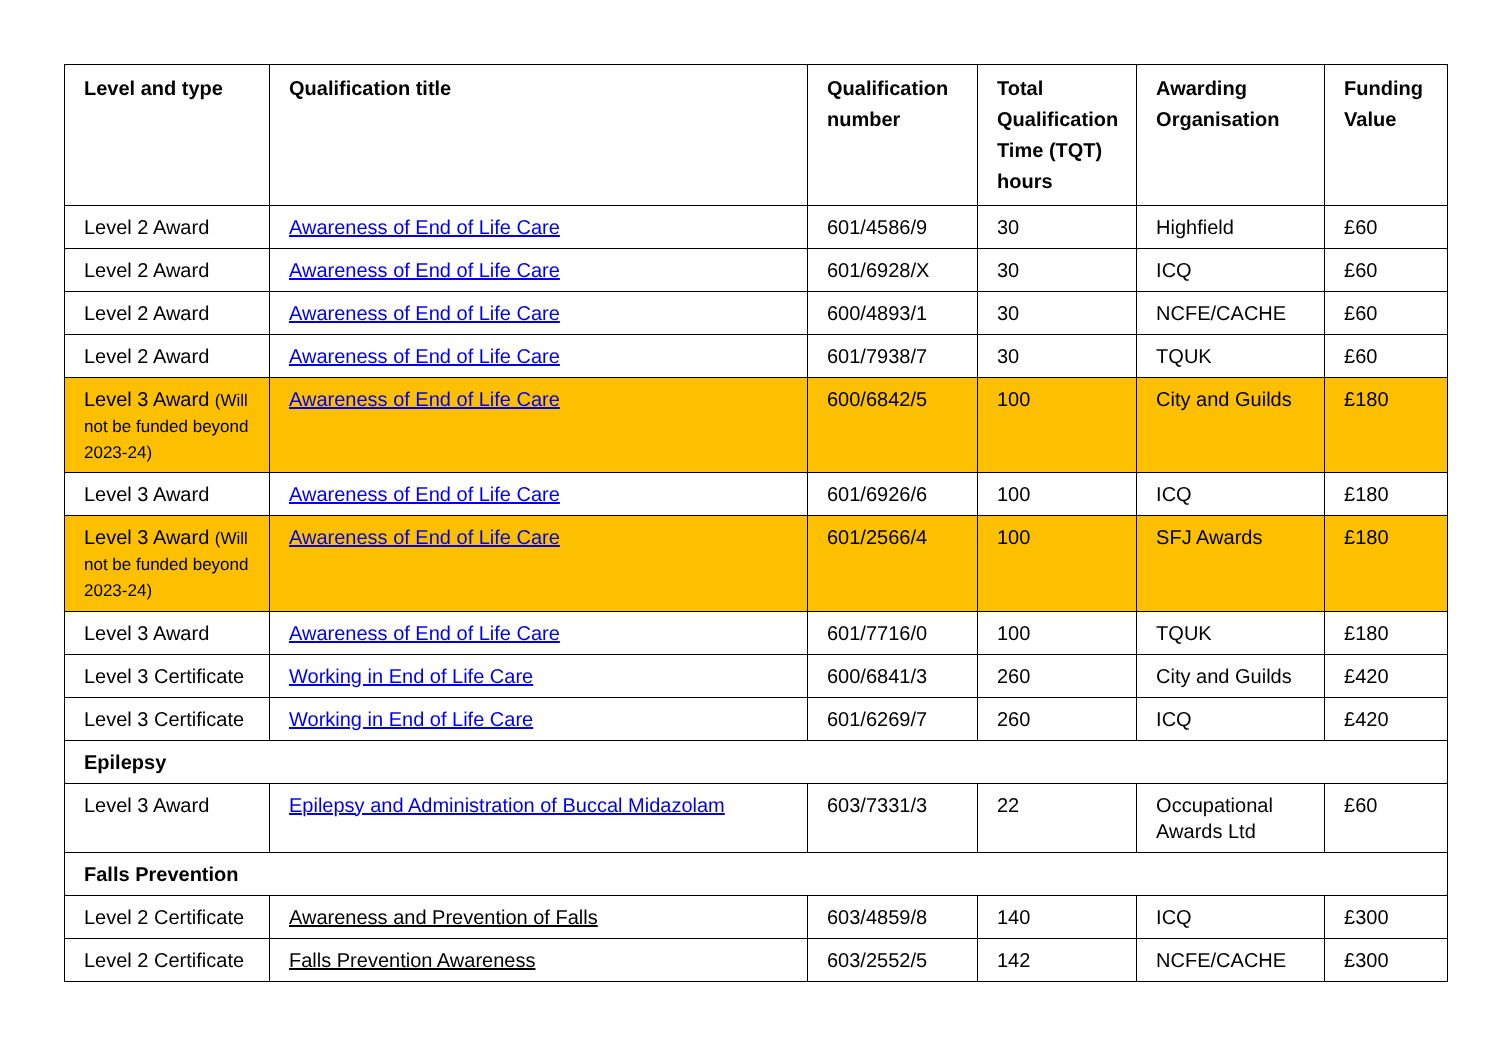| Level and type | Qualification title | Qualification number | Total Qualification Time (TQT) hours | Awarding Organisation | Funding Value |
| --- | --- | --- | --- | --- | --- |
| Level 2 Award | Awareness of End of Life Care | 601/4586/9 | 30 | Highfield | £60 |
| Level 2 Award | Awareness of End of Life Care | 601/6928/X | 30 | ICQ | £60 |
| Level 2 Award | Awareness of End of Life Care | 600/4893/1 | 30 | NCFE/CACHE | £60 |
| Level 2 Award | Awareness of End of Life Care | 601/7938/7 | 30 | TQUK | £60 |
| Level 3 Award (Will not be funded beyond 2023-24) | Awareness of End of Life Care | 600/6842/5 | 100 | City and Guilds | £180 |
| Level 3 Award | Awareness of End of Life Care | 601/6926/6 | 100 | ICQ | £180 |
| Level 3 Award (Will not be funded beyond 2023-24) | Awareness of End of Life Care | 601/2566/4 | 100 | SFJ Awards | £180 |
| Level 3 Award | Awareness of End of Life Care | 601/7716/0 | 100 | TQUK | £180 |
| Level 3 Certificate | Working in End of Life Care | 600/6841/3 | 260 | City and Guilds | £420 |
| Level 3 Certificate | Working in End of Life Care | 601/6269/7 | 260 | ICQ | £420 |
| Epilepsy | | | | | |
| Level 3 Award | Epilepsy and Administration of Buccal Midazolam | 603/7331/3 | 22 | Occupational Awards Ltd | £60 |
| Falls Prevention | | | | | |
| Level 2 Certificate | Awareness and Prevention of Falls | 603/4859/8 | 140 | ICQ | £300 |
| Level 2 Certificate | Falls Prevention Awareness | 603/2552/5 | 142 | NCFE/CACHE | £300 |